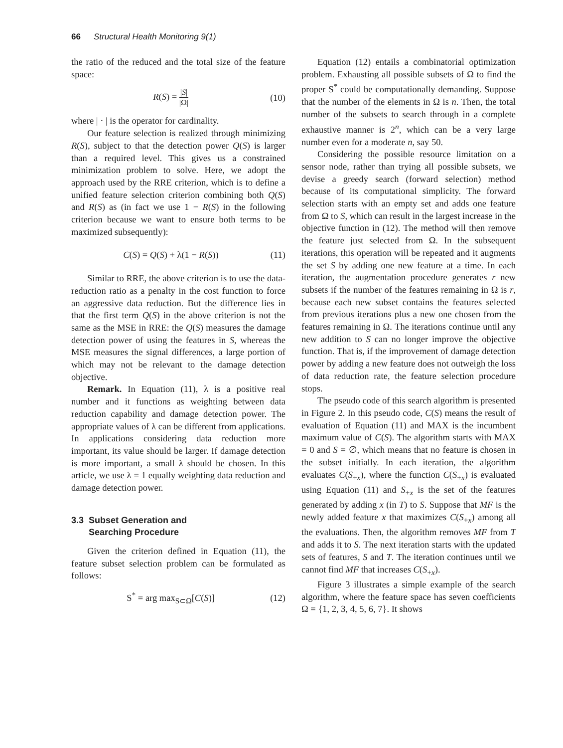66 Structural Health Monitoring 9(1)
the ratio of the reduced and the total size of the feature space:
R(S) = |S| |Ω| (10)
where | · | is the operator for cardinality.
Our feature selection is realized through minimizing R(S), subject to that the detection power Q(S) is larger than a required level. This gives us a constrained minimization problem to solve. Here, we adopt the approach used by the RRE criterion, which is to define a unified feature selection criterion combining both Q(S) and R(S) as (in fact we use 1 − R(S) in the following criterion because we want to ensure both terms to be maximized subsequently):
C(S) = Q(S) + λ(1 − R(S)) (11)
Similar to RRE, the above criterion is to use the data-reduction ratio as a penalty in the cost function to force an aggressive data reduction. But the difference lies in that the first term Q(S) in the above criterion is not the same as the MSE in RRE: the Q(S) measures the damage detection power of using the features in S, whereas the MSE measures the signal differences, a large portion of which may not be relevant to the damage detection objective.
Remark. In Equation (11), λ is a positive real number and it functions as weighting between data reduction capability and damage detection power. The appropriate values of λ can be different from applications. In applications considering data reduction more important, its value should be larger. If damage detection is more important, a small λ should be chosen. In this article, we use λ = 1 equally weighting data reduction and damage detection power.
3.3 Subset Generation and
Searching Procedure
Given the criterion defined in Equation (11), the feature subset selection problem can be formulated as follows:
S<sup>*</sup> = arg max<sub>S⊂Ω</sub>[C(S)] (12)
Equation (12) entails a combinatorial optimization problem. Exhausting all possible subsets of Ω to find the proper S<sup>*</sup> could be computationally demanding. Suppose that the number of the elements in Ω is n. Then, the total number of the subsets to search through in a complete exhaustive manner is 2<sup>n</sup>, which can be a very large number even for a moderate n, say 50.
Considering the possible resource limitation on a sensor node, rather than trying all possible subsets, we devise a greedy search (forward selection) method because of its computational simplicity. The forward selection starts with an empty set and adds one feature from Ω to S, which can result in the largest increase in the objective function in (12). The method will then remove the feature just selected from Ω. In the subsequent iterations, this operation will be repeated and it augments the set S by adding one new feature at a time. In each iteration, the augmentation procedure generates r new subsets if the number of the features remaining in Ω is r, because each new subset contains the features selected from previous iterations plus a new one chosen from the features remaining in Ω. The iterations continue until any new addition to S can no longer improve the objective function. That is, if the improvement of damage detection power by adding a new feature does not outweigh the loss of data reduction rate, the feature selection procedure stops.
The pseudo code of this search algorithm is presented in Figure 2. In this pseudo code, C(S) means the result of evaluation of Equation (11) and MAX is the incumbent maximum value of C(S). The algorithm starts with MAX = 0 and S = ∅, which means that no feature is chosen in the subset initially. In each iteration, the algorithm evaluates C(S<sub>+x</sub>), where the function C(S<sub>+x</sub>) is evaluated using Equation (11) and S<sub>+x</sub> is the set of the features generated by adding x (in T) to S. Suppose that MF is the newly added feature x that maximizes C(S<sub>+x</sub>) among all the evaluations. Then, the algorithm removes MF from T and adds it to S. The next iteration starts with the updated sets of features, S and T. The iteration continues until we cannot find MF that increases C(S<sub>+x</sub>).
Figure 3 illustrates a simple example of the search algorithm, where the feature space has seven coefficients Ω = {1, 2, 3, 4, 5, 6, 7}. It shows